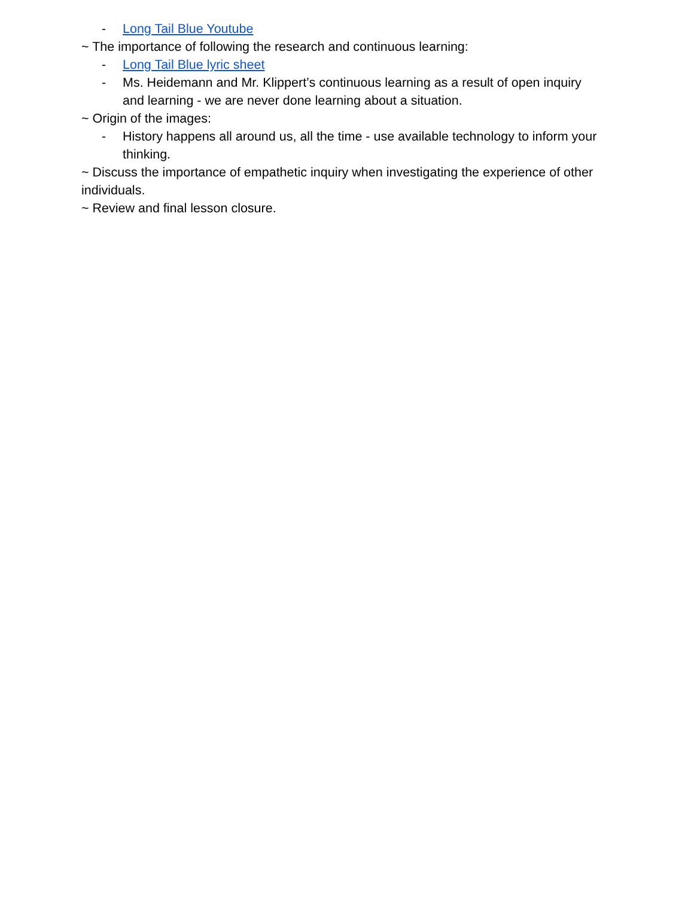- Long Tail Blue Youtube
~ The importance of following the research and continuous learning:
- Long Tail Blue lyric sheet
- Ms. Heidemann and Mr. Klippert’s continuous learning as a result of open inquiry and learning - we are never done learning about a situation.
~ Origin of the images:
- History happens all around us, all the time - use available technology to inform your thinking.
~ Discuss the importance of empathetic inquiry when investigating the experience of other individuals.
~ Review and final lesson closure.